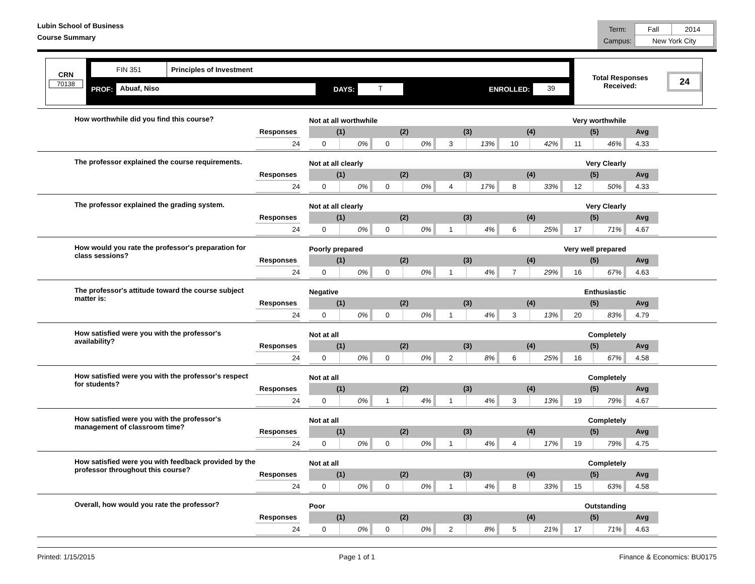Lubin School of Business
Course Summary
| Term: | Fall | 2014 |
| Campus: | New York City | |
CRN
70138
FIN 351 Principles of Investment
PROF: Abuaf, Niso DAYS: T ENROLLED: 39
Total Responses Received: 24
| How worthwhile did you find this course? | | | Not at all worthwhile | | | | Very worthwhile | | | | | | |
| | Responses | | (1) | | (2) | | (3) | | (4) | | (5) | | Avg |
| | 24 | | 0 | 0% | 0 | 0% | 3 | 13% | 10 | 42% | 11 | 46% | 4.33 |
| The professor explained the course requirements. | | | Not at all clearly | | | | Very Clearly | | | | | | |
| | Responses | | (1) | | (2) | | (3) | | (4) | | (5) | | Avg |
| | 24 | | 0 | 0% | 0 | 0% | 4 | 17% | 8 | 33% | 12 | 50% | 4.33 |
| The professor explained the grading system. | | | Not at all clearly | | | | Very Clearly | | | | | | |
| | Responses | | (1) | | (2) | | (3) | | (4) | | (5) | | Avg |
| | 24 | | 0 | 0% | 0 | 0% | 1 | 4% | 6 | 25% | 17 | 71% | 4.67 |
| How would you rate the professor's preparation for class sessions? | | | Poorly prepared | | | | Very well prepared | | | | | | |
| | Responses | | (1) | | (2) | | (3) | | (4) | | (5) | | Avg |
| | 24 | | 0 | 0% | 0 | 0% | 1 | 4% | 7 | 29% | 16 | 67% | 4.63 |
| The professor's attitude toward the course subject matter is: | | | Negative | | | | Enthusiastic | | | | | | |
| | Responses | | (1) | | (2) | | (3) | | (4) | | (5) | | Avg |
| | 24 | | 0 | 0% | 0 | 0% | 1 | 4% | 3 | 13% | 20 | 83% | 4.79 |
| How satisfied were you with the professor's availability? | | | Not at all | | | | Completely | | | | | | |
| | Responses | | (1) | | (2) | | (3) | | (4) | | (5) | | Avg |
| | 24 | | 0 | 0% | 0 | 0% | 2 | 8% | 6 | 25% | 16 | 67% | 4.58 |
| How satisfied were you with the professor's respect for students? | | | Not at all | | | | Completely | | | | | | |
| | Responses | | (1) | | (2) | | (3) | | (4) | | (5) | | Avg |
| | 24 | | 0 | 0% | 1 | 4% | 1 | 4% | 3 | 13% | 19 | 79% | 4.67 |
| How satisfied were you with the professor's management of classroom time? | | | Not at all | | | | Completely | | | | | | |
| | Responses | | (1) | | (2) | | (3) | | (4) | | (5) | | Avg |
| | 24 | | 0 | 0% | 0 | 0% | 1 | 4% | 4 | 17% | 19 | 79% | 4.75 |
| How satisfied were you with feedback provided by the professor throughout this course? | | | Not at all | | | | Completely | | | | | | |
| | Responses | | (1) | | (2) | | (3) | | (4) | | (5) | | Avg |
| | 24 | | 0 | 0% | 0 | 0% | 1 | 4% | 8 | 33% | 15 | 63% | 4.58 |
| Overall, how would you rate the professor? | | | Poor | | | | Outstanding | | | | | | |
| | Responses | | (1) | | (2) | | (3) | | (4) | | (5) | | Avg |
| | 24 | | 0 | 0% | 0 | 0% | 2 | 8% | 5 | 21% | 17 | 71% | 4.63 |
Printed: 1/15/2015 Page 1 of 1 Finance & Economics: BU0175